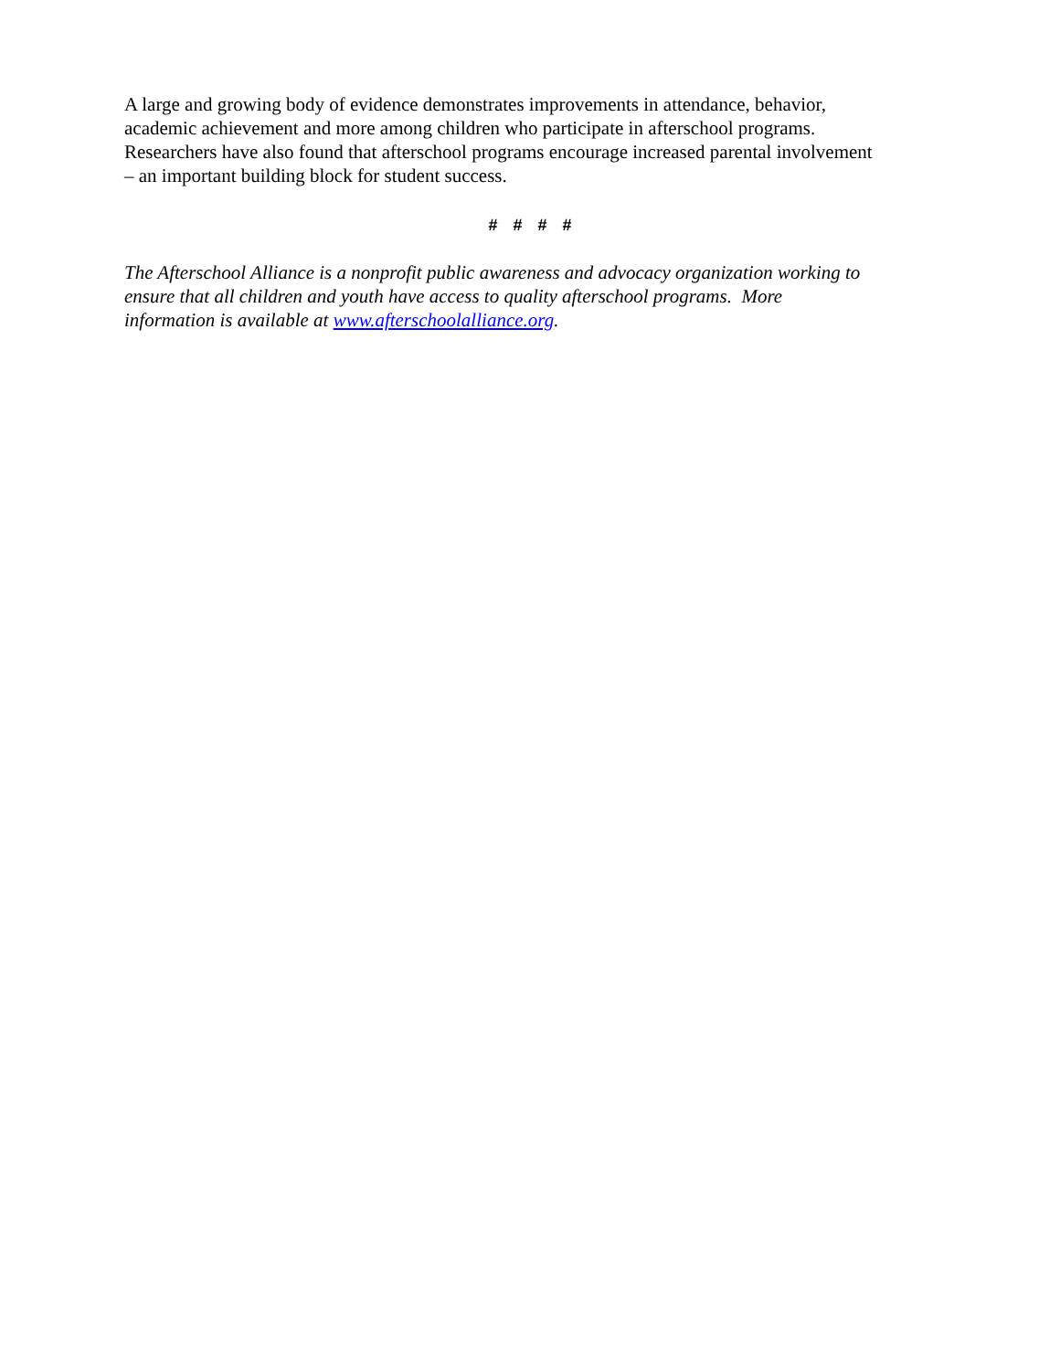A large and growing body of evidence demonstrates improvements in attendance, behavior,
academic achievement and more among children who participate in afterschool programs.
Researchers have also found that afterschool programs encourage increased parental involvement
– an important building block for student success.
# # # #
The Afterschool Alliance is a nonprofit public awareness and advocacy organization working to
ensure that all children and youth have access to quality afterschool programs. More
information is available at www.afterschoolalliance.org.